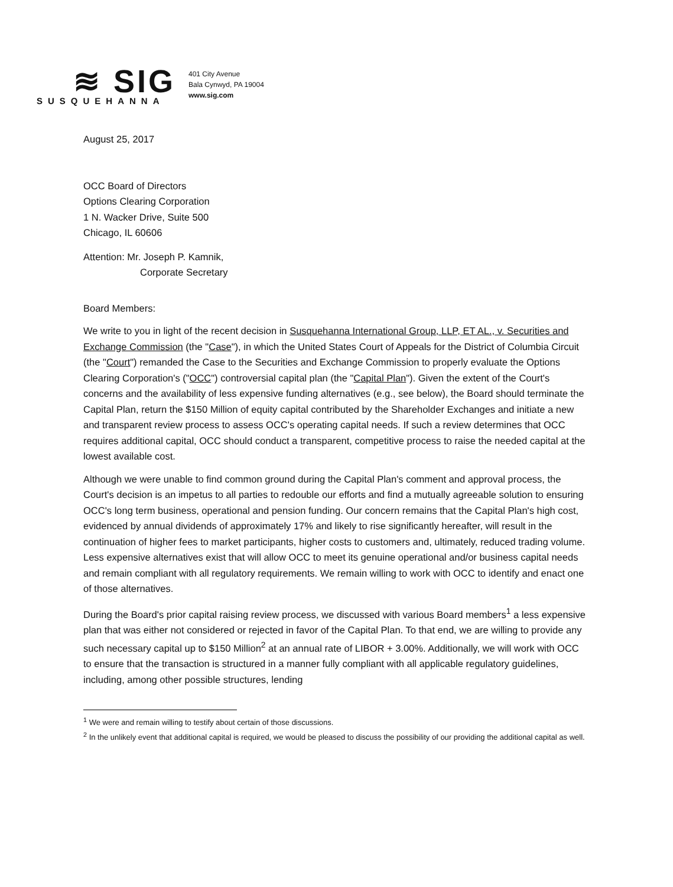≋ SIG
SUSQUEHANNA
401 City Avenue
Bala Cynwyd, PA 19004
www.sig.com
August 25, 2017
OCC Board of Directors
Options Clearing Corporation
1 N. Wacker Drive, Suite 500
Chicago, IL 60606
Attention: Mr. Joseph P. Kamnik,
Corporate Secretary
Board Members:
We write to you in light of the recent decision in Susquehanna International Group, LLP, ET AL., v. Securities and Exchange Commission (the "Case"), in which the United States Court of Appeals for the District of Columbia Circuit (the "Court") remanded the Case to the Securities and Exchange Commission to properly evaluate the Options Clearing Corporation's ("OCC") controversial capital plan (the "Capital Plan"). Given the extent of the Court's concerns and the availability of less expensive funding alternatives (e.g., see below), the Board should terminate the Capital Plan, return the $150 Million of equity capital contributed by the Shareholder Exchanges and initiate a new and transparent review process to assess OCC's operating capital needs. If such a review determines that OCC requires additional capital, OCC should conduct a transparent, competitive process to raise the needed capital at the lowest available cost.
Although we were unable to find common ground during the Capital Plan's comment and approval process, the Court's decision is an impetus to all parties to redouble our efforts and find a mutually agreeable solution to ensuring OCC's long term business, operational and pension funding. Our concern remains that the Capital Plan's high cost, evidenced by annual dividends of approximately 17% and likely to rise significantly hereafter, will result in the continuation of higher fees to market participants, higher costs to customers and, ultimately, reduced trading volume. Less expensive alternatives exist that will allow OCC to meet its genuine operational and/or business capital needs and remain compliant with all regulatory requirements. We remain willing to work with OCC to identify and enact one of those alternatives.
During the Board's prior capital raising review process, we discussed with various Board members<sup>1</sup> a less expensive plan that was either not considered or rejected in favor of the Capital Plan. To that end, we are willing to provide any such necessary capital up to $150 Million<sup>2</sup> at an annual rate of LIBOR + 3.00%. Additionally, we will work with OCC to ensure that the transaction is structured in a manner fully compliant with all applicable regulatory guidelines, including, among other possible structures, lending
<sup>1</sup> We were and remain willing to testify about certain of those discussions.
<sup>2</sup> In the unlikely event that additional capital is required, we would be pleased to discuss the possibility of our providing the additional capital as well.